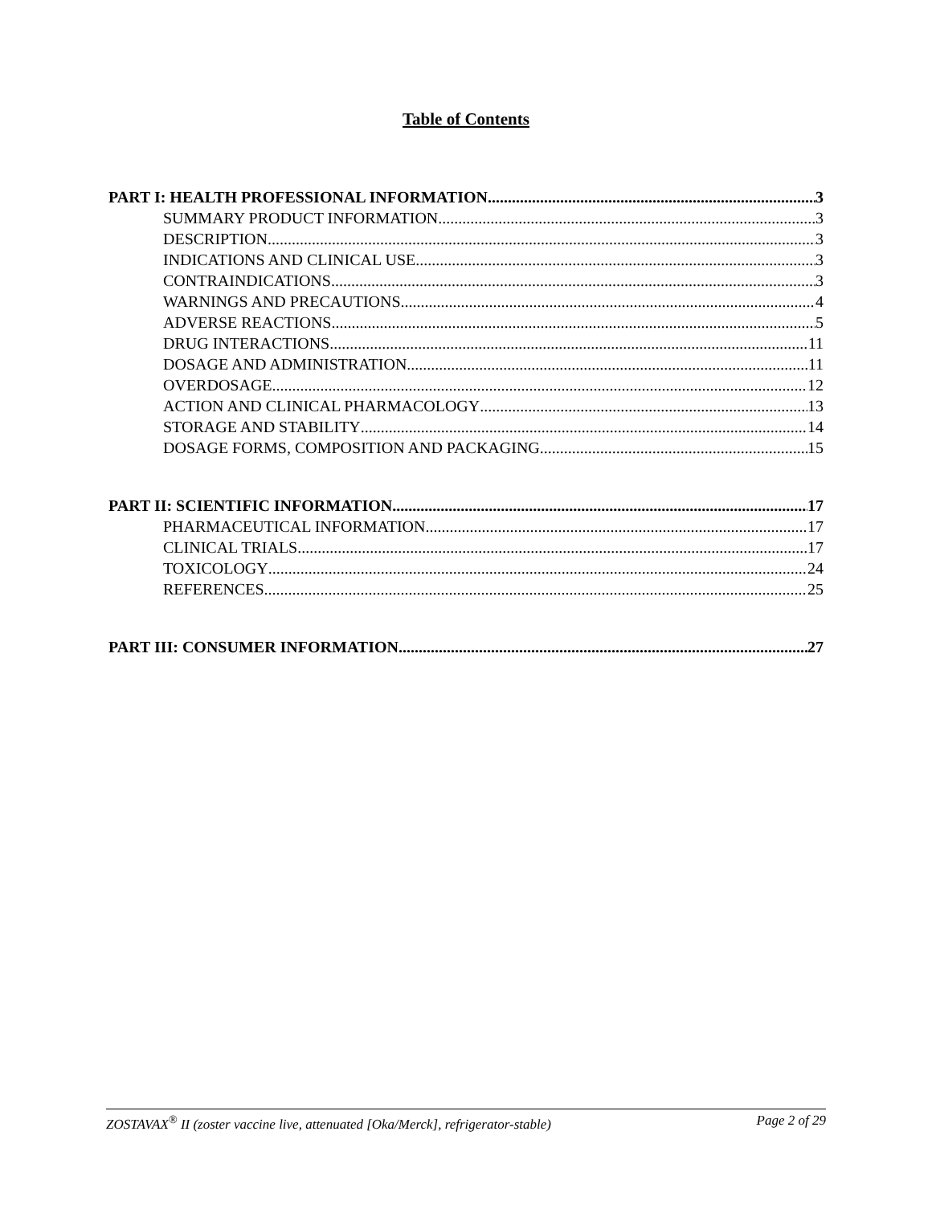Table of Contents
PART I: HEALTH PROFESSIONAL INFORMATION 3
SUMMARY PRODUCT INFORMATION 3
DESCRIPTION 3
INDICATIONS AND CLINICAL USE 3
CONTRAINDICATIONS 3
WARNINGS AND PRECAUTIONS 4
ADVERSE REACTIONS 5
DRUG INTERACTIONS 11
DOSAGE AND ADMINISTRATION 11
OVERDOSAGE 12
ACTION AND CLINICAL PHARMACOLOGY 13
STORAGE AND STABILITY 14
DOSAGE FORMS, COMPOSITION AND PACKAGING 15
PART II: SCIENTIFIC INFORMATION 17
PHARMACEUTICAL INFORMATION 17
CLINICAL TRIALS 17
TOXICOLOGY 24
REFERENCES 25
PART III: CONSUMER INFORMATION 27
ZOSTAVAX<sup>®</sup> II (zoster vaccine live, attenuated [Oka/Merck], refrigerator-stable) Page 2 of 29